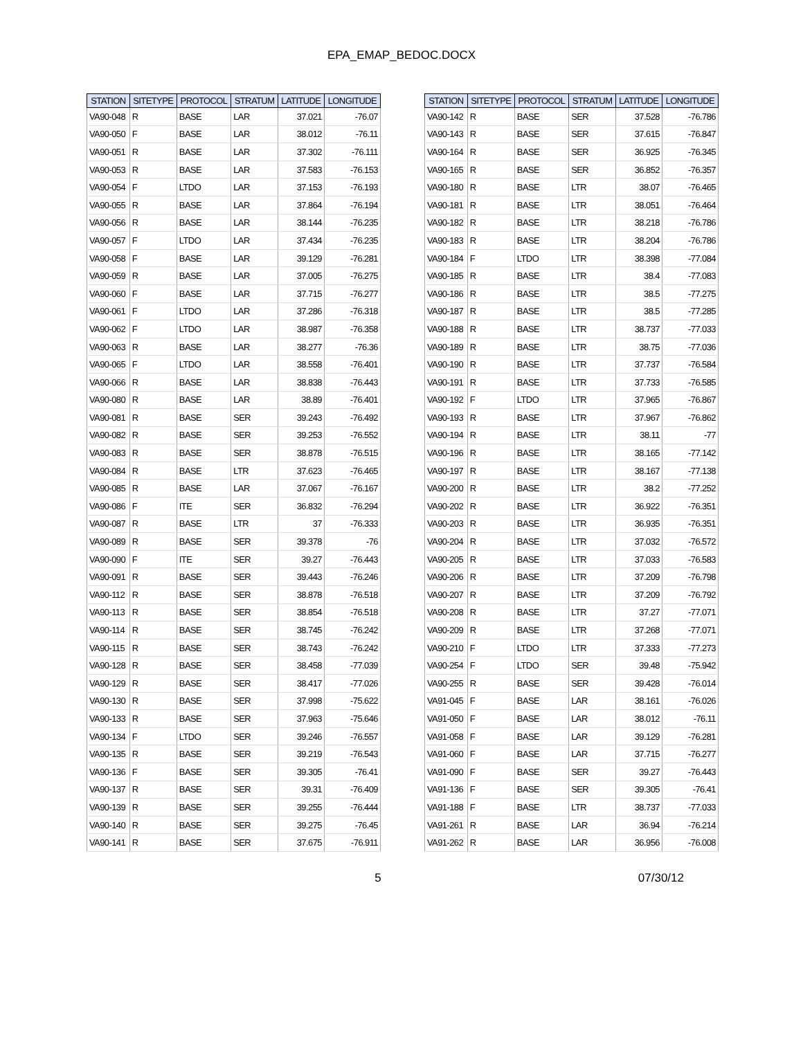EPA_EMAP_BEDOC.DOCX
| STATION | SITETYPE | PROTOCOL | STRATUM | LATITUDE | LONGITUDE |
| --- | --- | --- | --- | --- | --- |
| VA90-048 | R | BASE | LAR | 37.021 | -76.07 |
| VA90-050 | F | BASE | LAR | 38.012 | -76.11 |
| VA90-051 | R | BASE | LAR | 37.302 | -76.111 |
| VA90-053 | R | BASE | LAR | 37.583 | -76.153 |
| VA90-054 | F | LTDO | LAR | 37.153 | -76.193 |
| VA90-055 | R | BASE | LAR | 37.864 | -76.194 |
| VA90-056 | R | BASE | LAR | 38.144 | -76.235 |
| VA90-057 | F | LTDO | LAR | 37.434 | -76.235 |
| VA90-058 | F | BASE | LAR | 39.129 | -76.281 |
| VA90-059 | R | BASE | LAR | 37.005 | -76.275 |
| VA90-060 | F | BASE | LAR | 37.715 | -76.277 |
| VA90-061 | F | LTDO | LAR | 37.286 | -76.318 |
| VA90-062 | F | LTDO | LAR | 38.987 | -76.358 |
| VA90-063 | R | BASE | LAR | 38.277 | -76.36 |
| VA90-065 | F | LTDO | LAR | 38.558 | -76.401 |
| VA90-066 | R | BASE | LAR | 38.838 | -76.443 |
| VA90-080 | R | BASE | LAR | 38.89 | -76.401 |
| VA90-081 | R | BASE | SER | 39.243 | -76.492 |
| VA90-082 | R | BASE | SER | 39.253 | -76.552 |
| VA90-083 | R | BASE | SER | 38.878 | -76.515 |
| VA90-084 | R | BASE | LTR | 37.623 | -76.465 |
| VA90-085 | R | BASE | LAR | 37.067 | -76.167 |
| VA90-086 | F | ITE | SER | 36.832 | -76.294 |
| VA90-087 | R | BASE | LTR | 37 | -76.333 |
| VA90-089 | R | BASE | SER | 39.378 | -76 |
| VA90-090 | F | ITE | SER | 39.27 | -76.443 |
| VA90-091 | R | BASE | SER | 39.443 | -76.246 |
| VA90-112 | R | BASE | SER | 38.878 | -76.518 |
| VA90-113 | R | BASE | SER | 38.854 | -76.518 |
| VA90-114 | R | BASE | SER | 38.745 | -76.242 |
| VA90-115 | R | BASE | SER | 38.743 | -76.242 |
| VA90-128 | R | BASE | SER | 38.458 | -77.039 |
| VA90-129 | R | BASE | SER | 38.417 | -77.026 |
| VA90-130 | R | BASE | SER | 37.998 | -75.622 |
| VA90-133 | R | BASE | SER | 37.963 | -75.646 |
| VA90-134 | F | LTDO | SER | 39.246 | -76.557 |
| VA90-135 | R | BASE | SER | 39.219 | -76.543 |
| VA90-136 | F | BASE | SER | 39.305 | -76.41 |
| VA90-137 | R | BASE | SER | 39.31 | -76.409 |
| VA90-139 | R | BASE | SER | 39.255 | -76.444 |
| VA90-140 | R | BASE | SER | 39.275 | -76.45 |
| VA90-141 | R | BASE | SER | 37.675 | -76.911 |
| STATION | SITETYPE | PROTOCOL | STRATUM | LATITUDE | LONGITUDE |
| --- | --- | --- | --- | --- | --- |
| VA90-142 | R | BASE | SER | 37.528 | -76.786 |
| VA90-143 | R | BASE | SER | 37.615 | -76.847 |
| VA90-164 | R | BASE | SER | 36.925 | -76.345 |
| VA90-165 | R | BASE | SER | 36.852 | -76.357 |
| VA90-180 | R | BASE | LTR | 38.07 | -76.465 |
| VA90-181 | R | BASE | LTR | 38.051 | -76.464 |
| VA90-182 | R | BASE | LTR | 38.218 | -76.786 |
| VA90-183 | R | BASE | LTR | 38.204 | -76.786 |
| VA90-184 | F | LTDO | LTR | 38.398 | -77.084 |
| VA90-185 | R | BASE | LTR | 38.4 | -77.083 |
| VA90-186 | R | BASE | LTR | 38.5 | -77.275 |
| VA90-187 | R | BASE | LTR | 38.5 | -77.285 |
| VA90-188 | R | BASE | LTR | 38.737 | -77.033 |
| VA90-189 | R | BASE | LTR | 38.75 | -77.036 |
| VA90-190 | R | BASE | LTR | 37.737 | -76.584 |
| VA90-191 | R | BASE | LTR | 37.733 | -76.585 |
| VA90-192 | F | LTDO | LTR | 37.965 | -76.867 |
| VA90-193 | R | BASE | LTR | 37.967 | -76.862 |
| VA90-194 | R | BASE | LTR | 38.11 | -77 |
| VA90-196 | R | BASE | LTR | 38.165 | -77.142 |
| VA90-197 | R | BASE | LTR | 38.167 | -77.138 |
| VA90-200 | R | BASE | LTR | 38.2 | -77.252 |
| VA90-202 | R | BASE | LTR | 36.922 | -76.351 |
| VA90-203 | R | BASE | LTR | 36.935 | -76.351 |
| VA90-204 | R | BASE | LTR | 37.032 | -76.572 |
| VA90-205 | R | BASE | LTR | 37.033 | -76.583 |
| VA90-206 | R | BASE | LTR | 37.209 | -76.798 |
| VA90-207 | R | BASE | LTR | 37.209 | -76.792 |
| VA90-208 | R | BASE | LTR | 37.27 | -77.071 |
| VA90-209 | R | BASE | LTR | 37.268 | -77.071 |
| VA90-210 | F | LTDO | LTR | 37.333 | -77.273 |
| VA90-254 | F | LTDO | SER | 39.48 | -75.942 |
| VA90-255 | R | BASE | SER | 39.428 | -76.014 |
| VA91-045 | F | BASE | LAR | 38.161 | -76.026 |
| VA91-050 | F | BASE | LAR | 38.012 | -76.11 |
| VA91-058 | F | BASE | LAR | 39.129 | -76.281 |
| VA91-060 | F | BASE | LAR | 37.715 | -76.277 |
| VA91-090 | F | BASE | SER | 39.27 | -76.443 |
| VA91-136 | F | BASE | SER | 39.305 | -76.41 |
| VA91-188 | F | BASE | LTR | 38.737 | -77.033 |
| VA91-261 | R | BASE | LAR | 36.94 | -76.214 |
| VA91-262 | R | BASE | LAR | 36.956 | -76.008 |
5 07/30/12